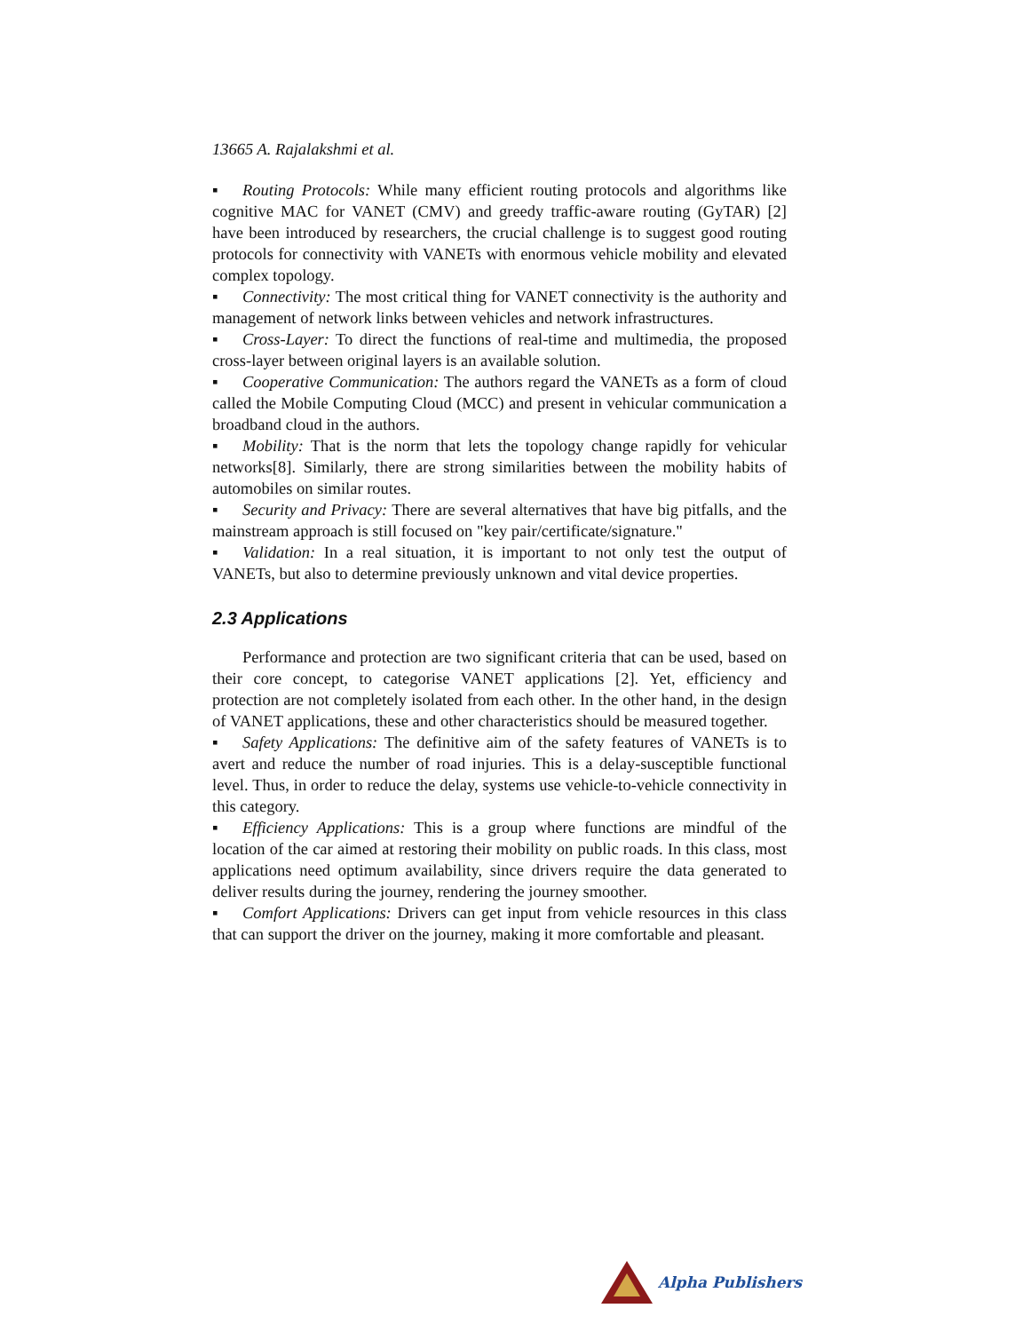13665 A. Rajalakshmi et al.
▪ Routing Protocols: While many efficient routing protocols and algorithms like cognitive MAC for VANET (CMV) and greedy traffic-aware routing (GyTAR) [2] have been introduced by researchers, the crucial challenge is to suggest good routing protocols for connectivity with VANETs with enormous vehicle mobility and elevated complex topology.
▪ Connectivity: The most critical thing for VANET connectivity is the authority and management of network links between vehicles and network infrastructures.
▪ Cross-Layer: To direct the functions of real-time and multimedia, the proposed cross-layer between original layers is an available solution.
▪ Cooperative Communication: The authors regard the VANETs as a form of cloud called the Mobile Computing Cloud (MCC) and present in vehicular communication a broadband cloud in the authors.
▪ Mobility: That is the norm that lets the topology change rapidly for vehicular networks[8]. Similarly, there are strong similarities between the mobility habits of automobiles on similar routes.
▪ Security and Privacy: There are several alternatives that have big pitfalls, and the mainstream approach is still focused on "key pair/certificate/signature."
▪ Validation: In a real situation, it is important to not only test the output of VANETs, but also to determine previously unknown and vital device properties.
2.3 Applications
Performance and protection are two significant criteria that can be used, based on their core concept, to categorise VANET applications [2]. Yet, efficiency and protection are not completely isolated from each other. In the other hand, in the design of VANET applications, these and other characteristics should be measured together.
▪ Safety Applications: The definitive aim of the safety features of VANETs is to avert and reduce the number of road injuries. This is a delay-susceptible functional level. Thus, in order to reduce the delay, systems use vehicle-to-vehicle connectivity in this category.
▪ Efficiency Applications: This is a group where functions are mindful of the location of the car aimed at restoring their mobility on public roads. In this class, most applications need optimum availability, since drivers require the data generated to deliver results during the journey, rendering the journey smoother.
▪ Comfort Applications: Drivers can get input from vehicle resources in this class that can support the driver on the journey, making it more comfortable and pleasant.
Alpha Publishers